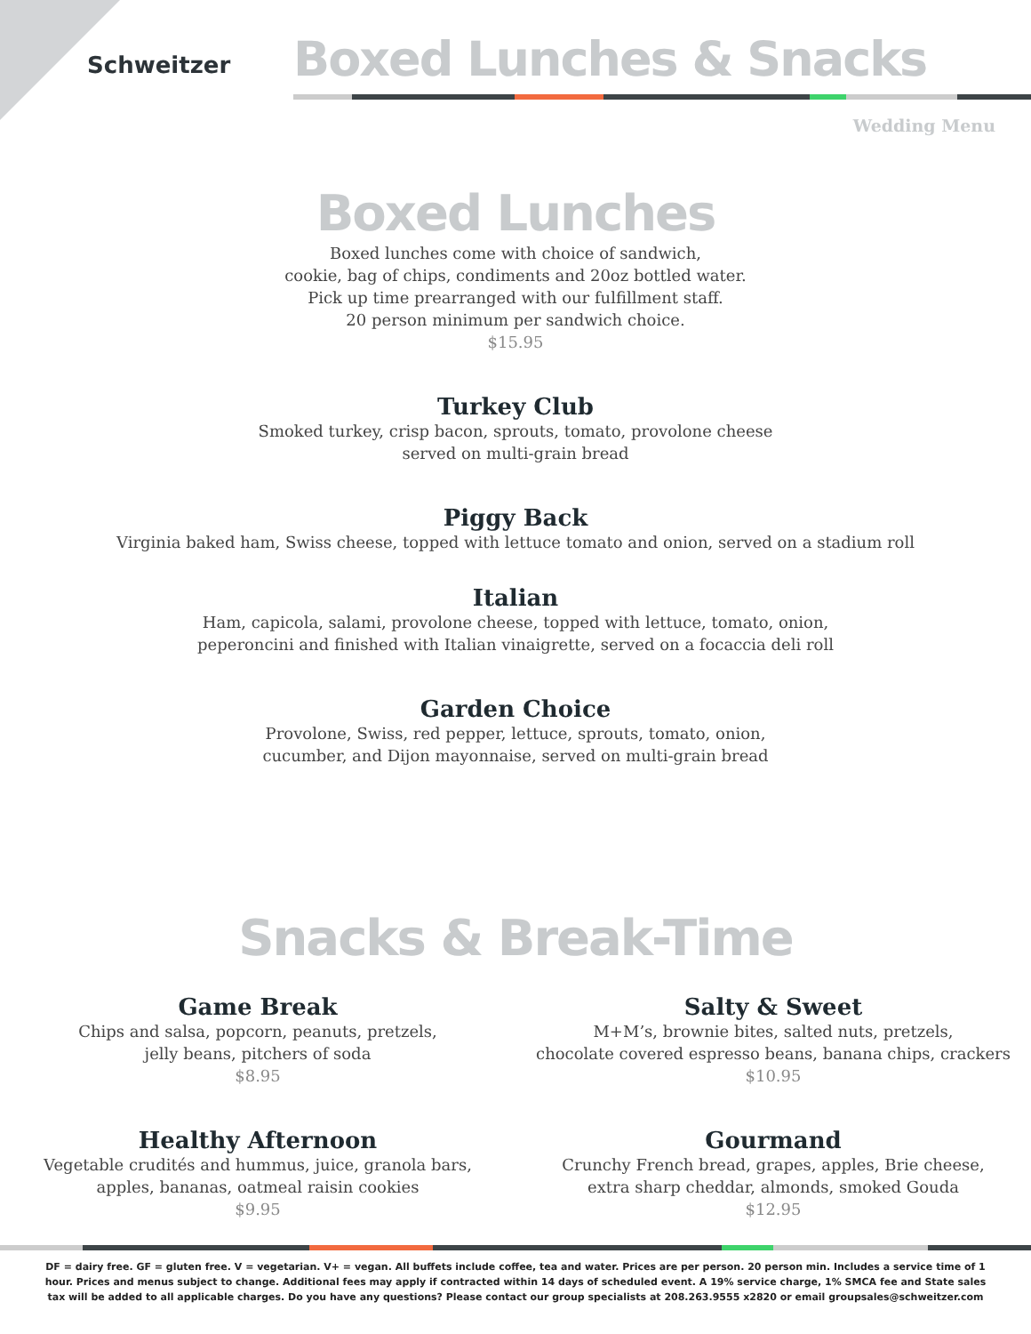Schweitzer
Boxed Lunches & Snacks
Wedding Menu
Boxed Lunches
Boxed lunches come with choice of sandwich,
cookie, bag of chips, condiments and 20oz bottled water.
Pick up time prearranged with our fulfillment staff.
20 person minimum per sandwich choice.
$15.95
Turkey Club
Smoked turkey, crisp bacon, sprouts, tomato, provolone cheese
served on multi-grain bread
Piggy Back
Virginia baked ham, Swiss cheese, topped with lettuce tomato and onion, served on a stadium roll
Italian
Ham, capicola, salami, provolone cheese, topped with lettuce, tomato, onion,
peperoncini and finished with Italian vinaigrette, served on a focaccia deli roll
Garden Choice
Provolone, Swiss, red pepper, lettuce, sprouts, tomato, onion,
cucumber, and Dijon mayonnaise, served on multi-grain bread
Snacks & Break-Time
Game Break
Chips and salsa, popcorn, peanuts, pretzels,
jelly beans, pitchers of soda
$8.95
Healthy Afternoon
Vegetable crudités and hummus, juice, granola bars,
apples, bananas, oatmeal raisin cookies
$9.95
Salty & Sweet
M+M’s, brownie bites, salted nuts, pretzels,
chocolate covered espresso beans, banana chips, crackers
$10.95
Gourmand
Crunchy French bread, grapes, apples, Brie cheese,
extra sharp cheddar, almonds, smoked Gouda
$12.95
DF = dairy free. GF = gluten free. V = vegetarian. V+ = vegan. All buffets include coffee, tea and water. Prices are per person. 20 person min. Includes a service time of 1 hour. Prices and menus subject to change. Additional fees may apply if contracted within 14 days of scheduled event. A 19% service charge, 1% SMCA fee and State sales tax will be added to all applicable charges. Do you have any questions? Please contact our group specialists at 208.263.9555 x2820 or email groupsales@schweitzer.com